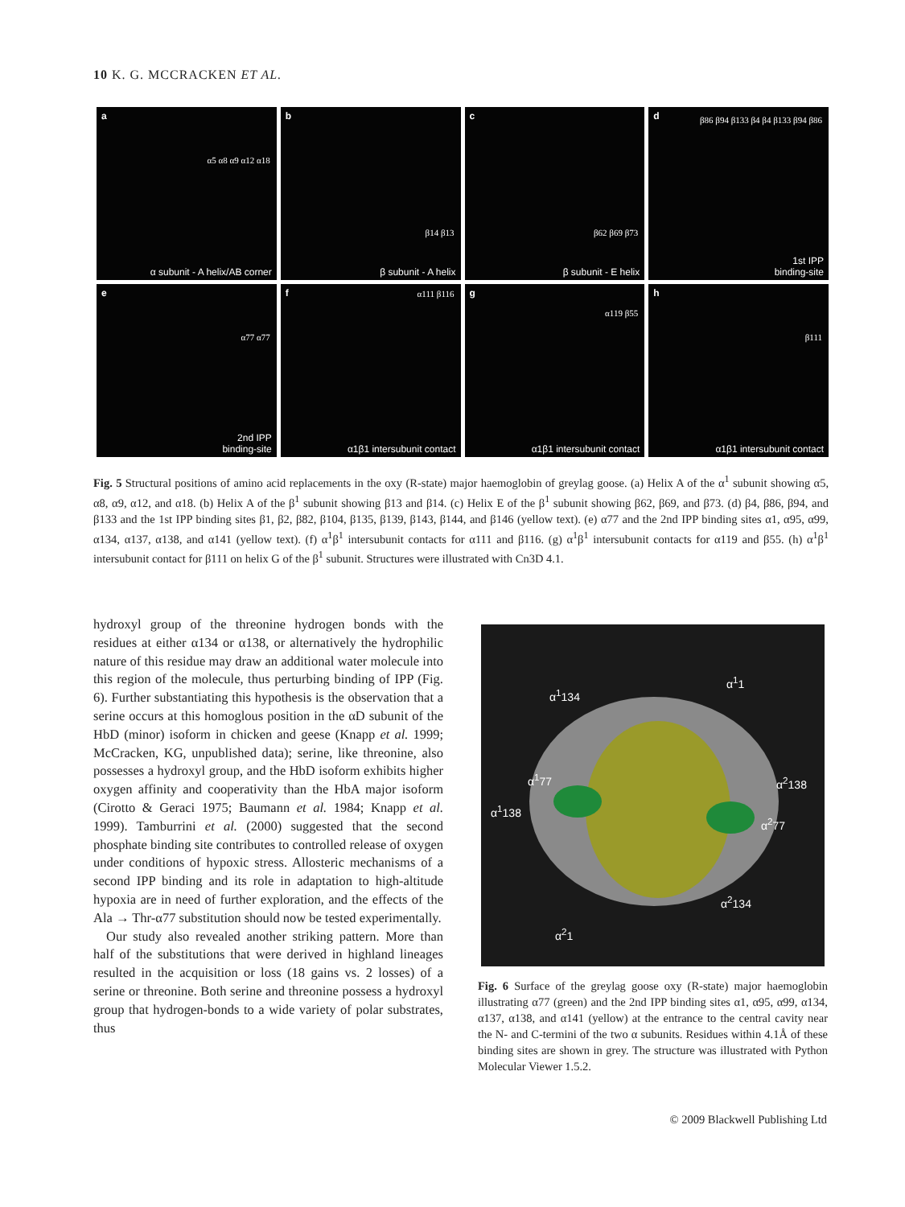10 K. G. MCCRACKEN ET AL.
a
α5 α8 α9 α12 α18
α subunit - A helix/AB corner
b
β14 β13
β subunit - A helix
c
β62 β69 β73
β subunit - E helix
d β86 β94 β133 β4 β4 β133 β94 β86
1st IPP
binding-site
e
α77 α77
2nd IPP
binding-site
f α111 β116
α1β1 intersubunit contact
g
α119 β55
α1β1 intersubunit contact
h
β111
α1β1 intersubunit contact
Fig. 5 Structural positions of amino acid replacements in the oxy (R-state) major haemoglobin of greylag goose. (a) Helix A of the α<sup>1</sup> subunit showing α5, α8, α9, α12, and α18. (b) Helix A of the β<sup>1</sup> subunit showing β13 and β14. (c) Helix E of the β<sup>1</sup> subunit showing β62, β69, and β73. (d) β4, β86, β94, and β133 and the 1st IPP binding sites β1, β2, β82, β104, β135, β139, β143, β144, and β146 (yellow text). (e) α77 and the 2nd IPP binding sites α1, α95, α99, α134, α137, α138, and α141 (yellow text). (f) α<sup>1</sup>β<sup>1</sup> intersubunit contacts for α111 and β116. (g) α<sup>1</sup>β<sup>1</sup> intersubunit contacts for α119 and β55. (h) α<sup>1</sup>β<sup>1</sup> intersubunit contact for β111 on helix G of the β<sup>1</sup> subunit. Structures were illustrated with Cn3D 4.1.
hydroxyl group of the threonine hydrogen bonds with the residues at either α134 or α138, or alternatively the hydrophilic nature of this residue may draw an additional water molecule into this region of the molecule, thus perturbing binding of IPP (Fig. 6). Further substantiating this hypothesis is the observation that a serine occurs at this homoglous position in the αD subunit of the HbD (minor) isoform in chicken and geese (Knapp et al. 1999; McCracken, KG, unpublished data); serine, like threonine, also possesses a hydroxyl group, and the HbD isoform exhibits higher oxygen affinity and cooperativity than the HbA major isoform (Cirotto & Geraci 1975; Baumann et al. 1984; Knapp et al. 1999). Tamburrini et al. (2000) suggested that the second phosphate binding site contributes to controlled release of oxygen under conditions of hypoxic stress. Allosteric mechanisms of a second IPP binding and its role in adaptation to high-altitude hypoxia are in need of further exploration, and the effects of the Ala → Thr-α77 substitution should now be tested experimentally.
Our study also revealed another striking pattern. More than half of the substitutions that were derived in highland lineages resulted in the acquisition or loss (18 gains vs. 2 losses) of a serine or threonine. Both serine and threonine possess a hydroxyl group that hydrogen-bonds to a wide variety of polar substrates, thus
α<sup>1</sup>134
α<sup>1</sup>1
α<sup>1</sup>77
α<sup>1</sup>138
α<sup>2</sup>138
α<sup>2</sup>77
α<sup>2</sup>134
α<sup>2</sup>1
Fig. 6 Surface of the greylag goose oxy (R-state) major haemoglobin illustrating α77 (green) and the 2nd IPP binding sites α1, α95, α99, α134, α137, α138, and α141 (yellow) at the entrance to the central cavity near the N- and C-termini of the two α subunits. Residues within 4.1Å of these binding sites are shown in grey. The structure was illustrated with Python Molecular Viewer 1.5.2.
© 2009 Blackwell Publishing Ltd